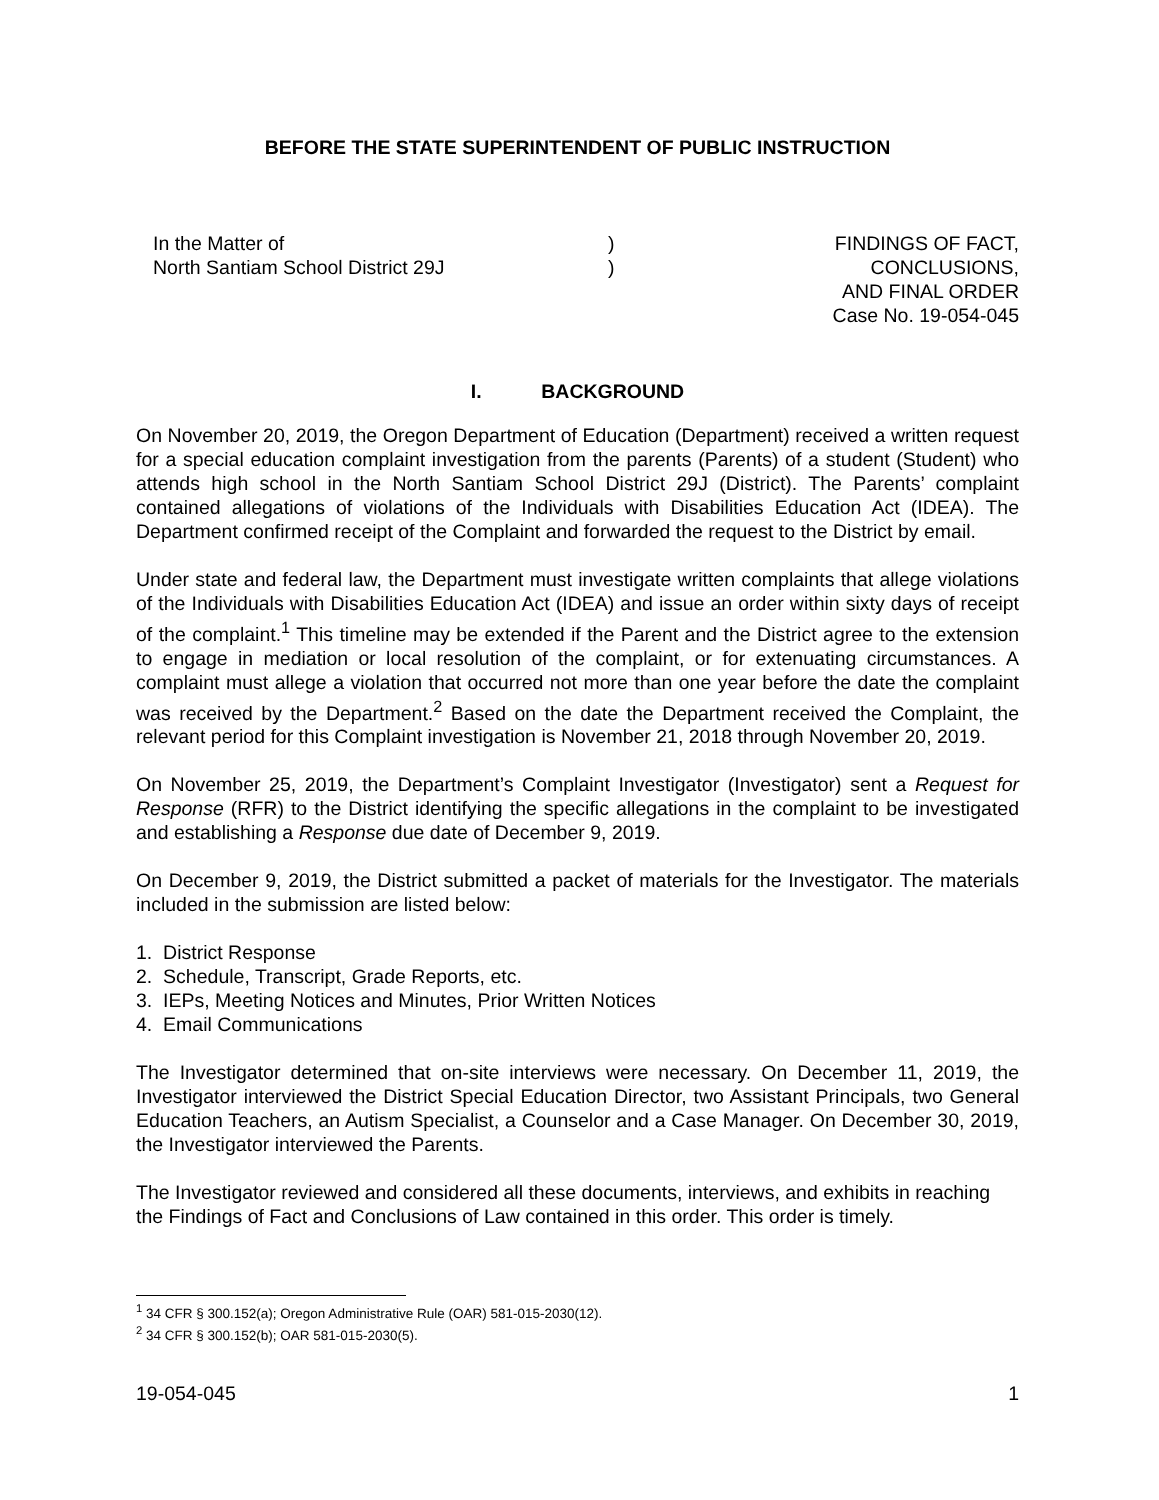BEFORE THE STATE SUPERINTENDENT OF PUBLIC INSTRUCTION
In the Matter of
North Santiam School District 29J
)
)
FINDINGS OF FACT,
CONCLUSIONS,
AND FINAL ORDER
Case No. 19-054-045
I. BACKGROUND
On November 20, 2019, the Oregon Department of Education (Department) received a written request for a special education complaint investigation from the parents (Parents) of a student (Student) who attends high school in the North Santiam School District 29J (District). The Parents’ complaint contained allegations of violations of the Individuals with Disabilities Education Act (IDEA). The Department confirmed receipt of the Complaint and forwarded the request to the District by email.
Under state and federal law, the Department must investigate written complaints that allege violations of the Individuals with Disabilities Education Act (IDEA) and issue an order within sixty days of receipt of the complaint.<sup>1</sup> This timeline may be extended if the Parent and the District agree to the extension to engage in mediation or local resolution of the complaint, or for extenuating circumstances. A complaint must allege a violation that occurred not more than one year before the date the complaint was received by the Department.<sup>2</sup> Based on the date the Department received the Complaint, the relevant period for this Complaint investigation is November 21, 2018 through November 20, 2019.
On November 25, 2019, the Department’s Complaint Investigator (Investigator) sent a Request for Response (RFR) to the District identifying the specific allegations in the complaint to be investigated and establishing a Response due date of December 9, 2019.
On December 9, 2019, the District submitted a packet of materials for the Investigator. The materials included in the submission are listed below:
1. District Response
2. Schedule, Transcript, Grade Reports, etc.
3. IEPs, Meeting Notices and Minutes, Prior Written Notices
4. Email Communications
The Investigator determined that on-site interviews were necessary. On December 11, 2019, the Investigator interviewed the District Special Education Director, two Assistant Principals, two General Education Teachers, an Autism Specialist, a Counselor and a Case Manager. On December 30, 2019, the Investigator interviewed the Parents.
The Investigator reviewed and considered all these documents, interviews, and exhibits in reaching the Findings of Fact and Conclusions of Law contained in this order. This order is timely.
<sup>1</sup> 34 CFR § 300.152(a); Oregon Administrative Rule (OAR) 581-015-2030(12).
<sup>2</sup> 34 CFR § 300.152(b); OAR 581-015-2030(5).
19-054-045 1